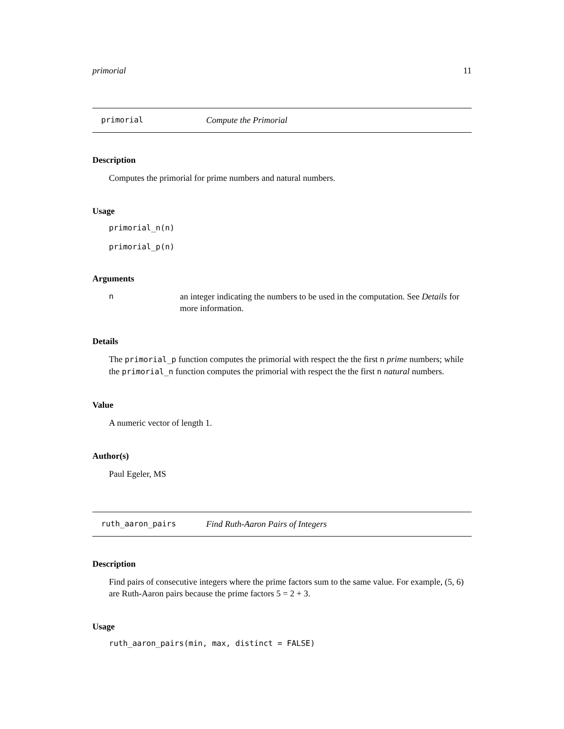primorial 11
primorial Compute the Primorial
Description
Computes the primorial for prime numbers and natural numbers.
Usage
primorial_n(n)
primorial_p(n)
Arguments
nan integer indicating the numbers to be used in the computation. See Details for more information.
Details
The primorial_p function computes the primorial with respect the the first n prime numbers; while the primorial_n function computes the primorial with respect the the first n natural numbers.
Value
A numeric vector of length 1.
Author(s)
Paul Egeler, MS
ruth_aaron_pairs Find Ruth-Aaron Pairs of Integers
Description
Find pairs of consecutive integers where the prime factors sum to the same value. For example, (5, 6) are Ruth-Aaron pairs because the prime factors 5 = 2 + 3.
Usage
ruth_aaron_pairs(min, max, distinct = FALSE)